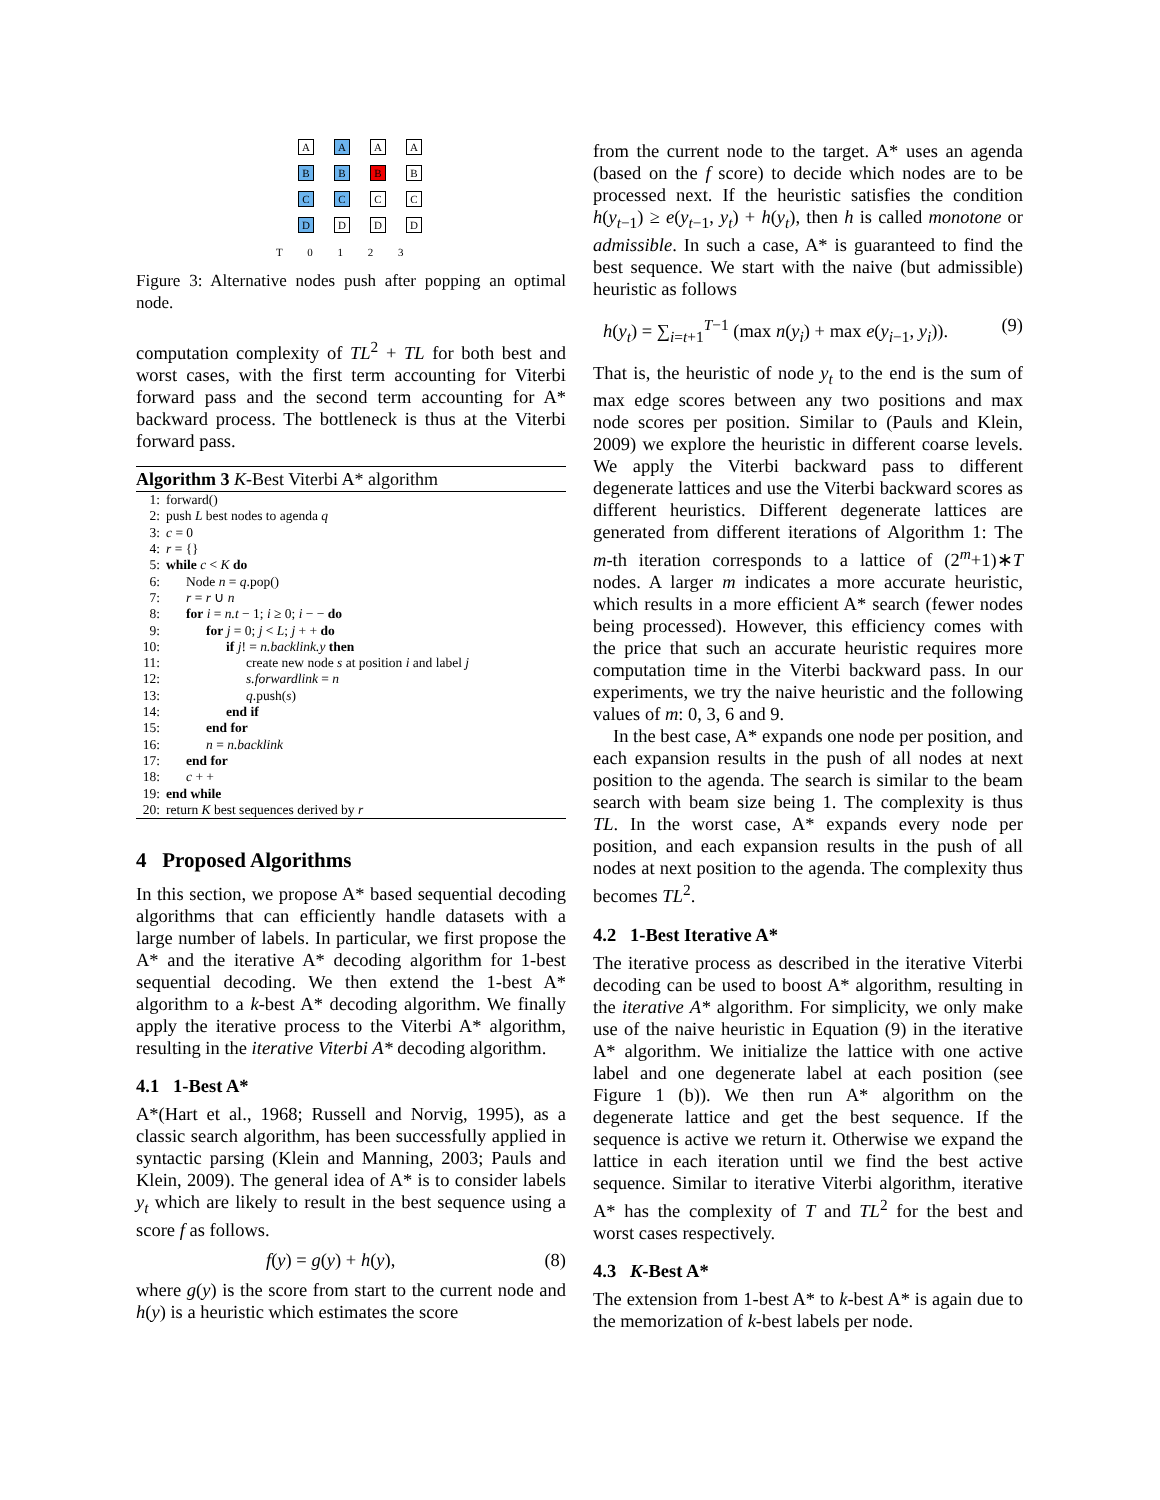A A A A
B B B B
C C C C
D D D D
T 0 1 2 3
Figure 3: Alternative nodes push after popping an optimal node.
computation complexity of TL<sup>2</sup> + TL for both best and worst cases, with the first term accounting for Viterbi forward pass and the second term accounting for A* backward process. The bottleneck is thus at the Viterbi forward pass.
Algorithm 3 K-Best Viterbi A* algorithm
1: forward()
2: push L best nodes to agenda q
3: c = 0
4: r = {}
5: while c < K do
6: Node n = q.pop()
7: r = r ∪ n
8: for i = n.t − 1; i ≥ 0; i − − do
9: for j = 0; j < L; j + + do
10: if j! = n.backlink.y then
11: create new node s at position i and label j
12: s.forwardlink = n
13: q.push(s)
14: end if
15: end for
16: n = n.backlink
17: end for
18: c + +
19: end while
20: return K best sequences derived by r
4 Proposed Algorithms
In this section, we propose A* based sequential decoding algorithms that can efficiently handle datasets with a large number of labels. In particular, we first propose the A* and the iterative A* decoding algorithm for 1-best sequential decoding. We then extend the 1-best A* algorithm to a k-best A* decoding algorithm. We finally apply the iterative process to the Viterbi A* algorithm, resulting in the iterative Viterbi A* decoding algorithm.
4.1 1-Best A*
A*(Hart et al., 1968; Russell and Norvig, 1995), as a classic search algorithm, has been successfully applied in syntactic parsing (Klein and Manning, 2003; Pauls and Klein, 2009). The general idea of A* is to consider labels y<sub>t</sub> which are likely to result in the best sequence using a score f as follows.
f(y) = g(y) + h(y), (8)
where g(y) is the score from start to the current node and h(y) is a heuristic which estimates the score
from the current node to the target. A* uses an agenda (based on the f score) to decide which nodes are to be processed next. If the heuristic satisfies the condition h(y<sub>t−1</sub>) ≥ e(y<sub>t−1</sub>, y<sub>t</sub>) + h(y<sub>t</sub>), then h is called monotone or admissible. In such a case, A* is guaranteed to find the best sequence. We start with the naive (but admissible) heuristic as follows
h(y<sub>t</sub>) = ∑<sub>i=t+1</sub><sup>T−1</sup> (max n(y<sub>i</sub>) + max e(y<sub>i−1</sub>, y<sub>i</sub>)). (9)
That is, the heuristic of node y<sub>t</sub> to the end is the sum of max edge scores between any two positions and max node scores per position. Similar to (Pauls and Klein, 2009) we explore the heuristic in different coarse levels. We apply the Viterbi backward pass to different degenerate lattices and use the Viterbi backward scores as different heuristics. Different degenerate lattices are generated from different iterations of Algorithm 1: The m-th iteration corresponds to a lattice of (2<sup>m</sup>+1)∗T nodes. A larger m indicates a more accurate heuristic, which results in a more efficient A* search (fewer nodes being processed). However, this efficiency comes with the price that such an accurate heuristic requires more computation time in the Viterbi backward pass. In our experiments, we try the naive heuristic and the following values of m: 0, 3, 6 and 9.
In the best case, A* expands one node per position, and each expansion results in the push of all nodes at next position to the agenda. The search is similar to the beam search with beam size being 1. The complexity is thus TL. In the worst case, A* expands every node per position, and each expansion results in the push of all nodes at next position to the agenda. The complexity thus becomes TL<sup>2</sup>.
4.2 1-Best Iterative A*
The iterative process as described in the iterative Viterbi decoding can be used to boost A* algorithm, resulting in the iterative A* algorithm. For simplicity, we only make use of the naive heuristic in Equation (9) in the iterative A* algorithm. We initialize the lattice with one active label and one degenerate label at each position (see Figure 1 (b)). We then run A* algorithm on the degenerate lattice and get the best sequence. If the sequence is active we return it. Otherwise we expand the lattice in each iteration until we find the best active sequence. Similar to iterative Viterbi algorithm, iterative A* has the complexity of T and TL<sup>2</sup> for the best and worst cases respectively.
4.3 K-Best A*
The extension from 1-best A* to k-best A* is again due to the memorization of k-best labels per node.